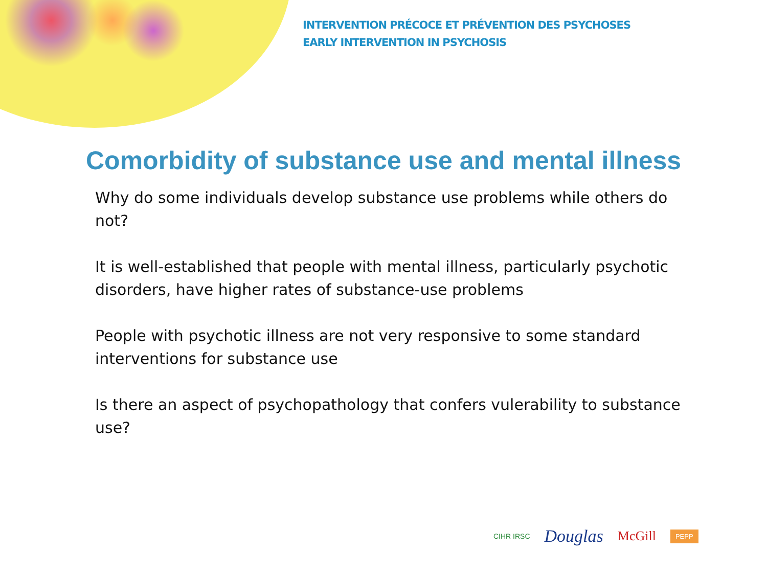INTERVENTION PRÉCOCE ET PRÉVENTION DES PSYCHOSES
EARLY INTERVENTION IN PSYCHOSIS
Comorbidity of substance use and mental illness
Why do some individuals develop substance use problems while others do not?
It is well-established that people with mental illness, particularly psychotic disorders, have higher rates of substance-use problems
People with psychotic illness are not very responsive to some standard interventions for substance use
Is there an aspect of psychopathology that confers vulerability to substance use?
CIHR IRSC Douglas McGill PEPP